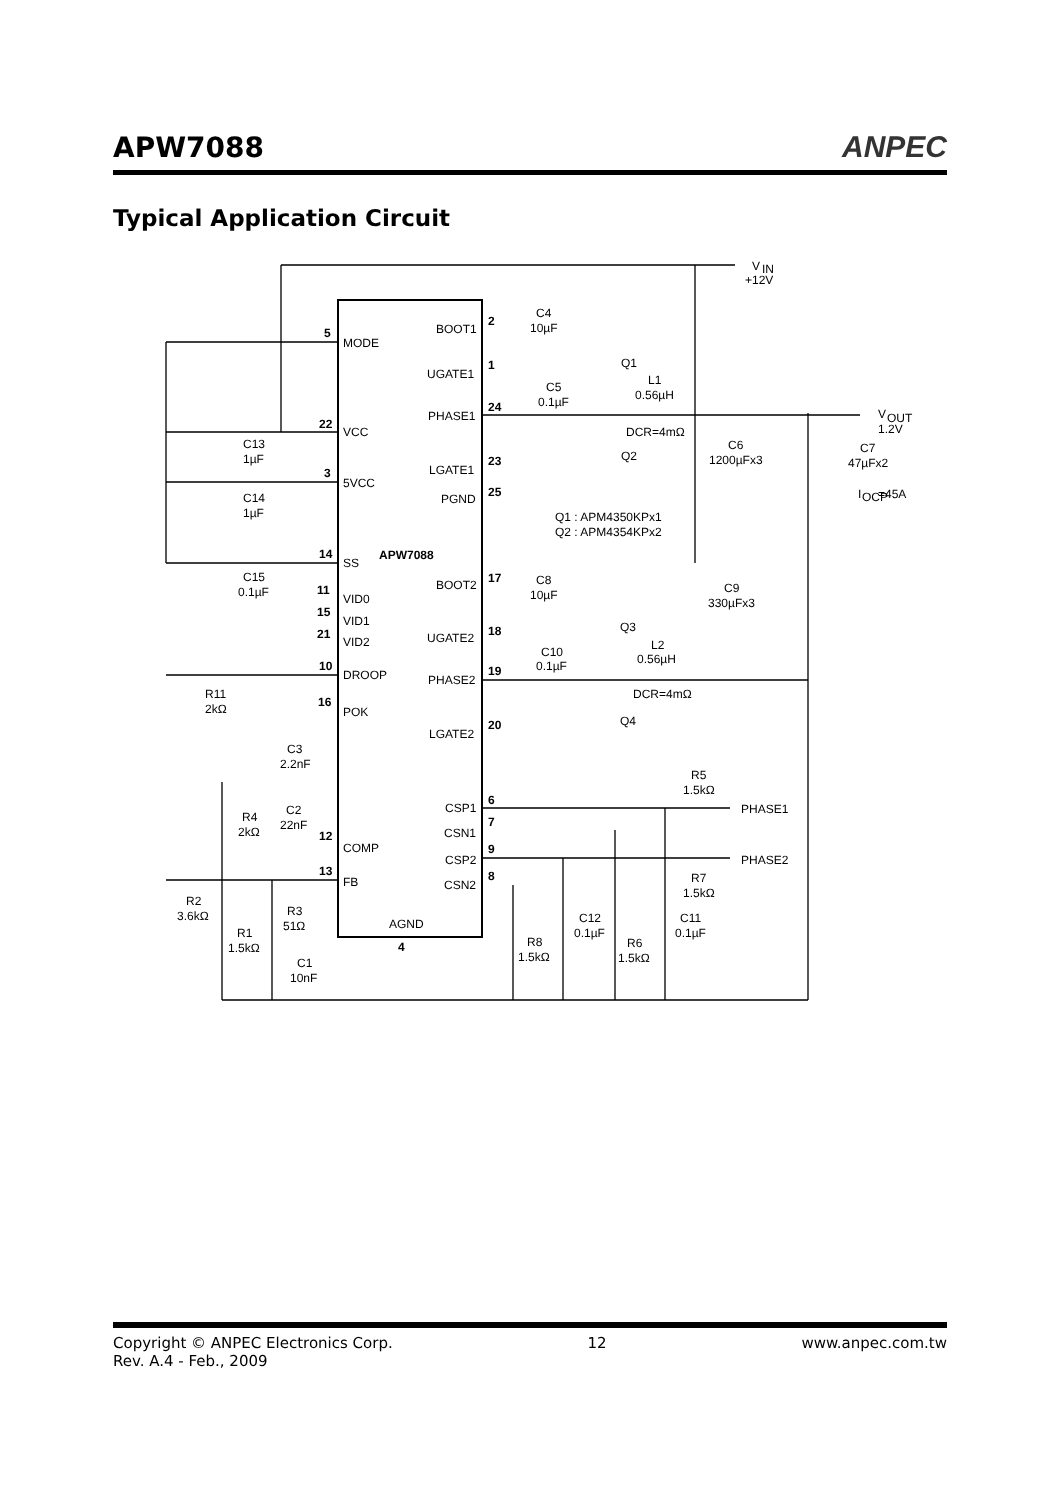APW7088
ANPEC
Typical Application Circuit
MODE
VCC
5VCC
SS
VID0
VID1
VID2
DROOP
POK
COMP
FB
AGND
APW7088
BOOT1
UGATE1
PHASE1
LGATE1
PGND
BOOT2
UGATE2
PHASE2
LGATE2
CSP1
CSN1
CSP2
CSN2
5
22
3
14
11
15
21
10
16
12
13
4
2
1
24
23
25
17
18
19
20
6
7
9
8
V
IN
+12V
C4
10µF
Q1
L1
0.56µH
C5
0.1µF
V
OUT
1.2V
DCR=4mΩ
C6
1200µFx3
C7
47µFx2
Q2
I
OCP
=45A
Q1 : APM4350KPx1
Q2 : APM4354KPx2
C13
1µF
C14
1µF
C15
0.1µF
C8
10µF
C9
330µFx3
Q3
C10
0.1µF
L2
0.56µH
DCR=4mΩ
R11
2kΩ
Q4
C3
2.2nF
R5
1.5kΩ
PHASE1
R4
2kΩ
C2
22nF
PHASE2
R7
1.5kΩ
R2
3.6kΩ
R3
51Ω
C12
0.1µF
C11
0.1µF
R1
1.5kΩ
R8
1.5kΩ
R6
1.5kΩ
C1
10nF
Copyright © ANPEC Electronics Corp.
Rev. A.4 - Feb., 2009
12 www.anpec.com.tw